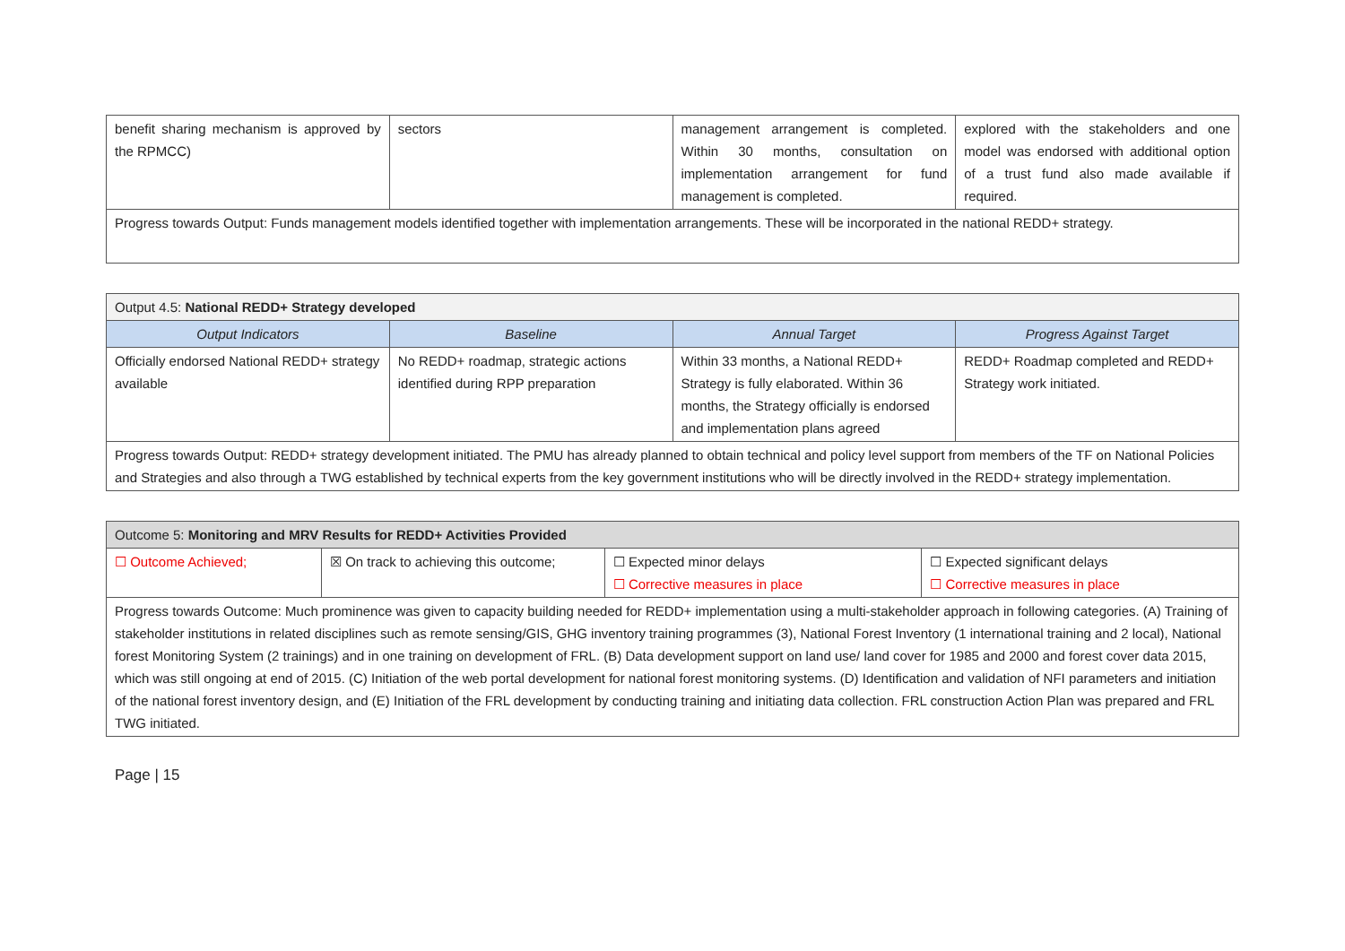| benefit sharing mechanism is approved by the RPMCC) | sectors | management arrangement is completed. Within 30 months, consultation on implementation arrangement for fund management is completed. | explored with the stakeholders and one model was endorsed with additional option of a trust fund also made available if required. |
| Progress towards Output: Funds management models identified together with implementation arrangements. These will be incorporated in the national REDD+ strategy. | | | |
| Output 4.5: National REDD+ Strategy developed | | | |
| Output Indicators | Baseline | Annual Target | Progress Against Target |
| Officially endorsed National REDD+ strategy available | No REDD+ roadmap, strategic actions identified during RPP preparation | Within 33 months, a National REDD+ Strategy is fully elaborated. Within 36 months, the Strategy officially is endorsed and implementation plans agreed | REDD+ Roadmap completed and REDD+ Strategy work initiated. |
| Progress towards Output: REDD+ strategy development initiated. The PMU has already planned to obtain technical and policy level support from members of the TF on National Policies and Strategies and also through a TWG established by technical experts from the key government institutions who will be directly involved in the REDD+ strategy implementation. | | | |
| Outcome 5: Monitoring and MRV Results for REDD+ Activities Provided | | | |
| ☐ Outcome Achieved; | ☒ On track to achieving this outcome; | ☐ Expected minor delays ☐ Corrective measures in place | ☐ Expected significant delays ☐ Corrective measures in place |
| Progress towards Outcome: Much prominence was given to capacity building needed for REDD+ implementation using a multi-stakeholder approach in following categories. (A) Training of stakeholder institutions in related disciplines such as remote sensing/GIS, GHG inventory training programmes (3), National Forest Inventory (1 international training and 2 local), National forest Monitoring System (2 trainings) and in one training on development of FRL. (B) Data development support on land use/ land cover for 1985 and 2000 and forest cover data 2015, which was still ongoing at end of 2015. (C) Initiation of the web portal development for national forest monitoring systems. (D) Identification and validation of NFI parameters and initiation of the national forest inventory design, and (E) Initiation of the FRL development by conducting training and initiating data collection. FRL construction Action Plan was prepared and FRL TWG initiated. | | | |
Page | 15